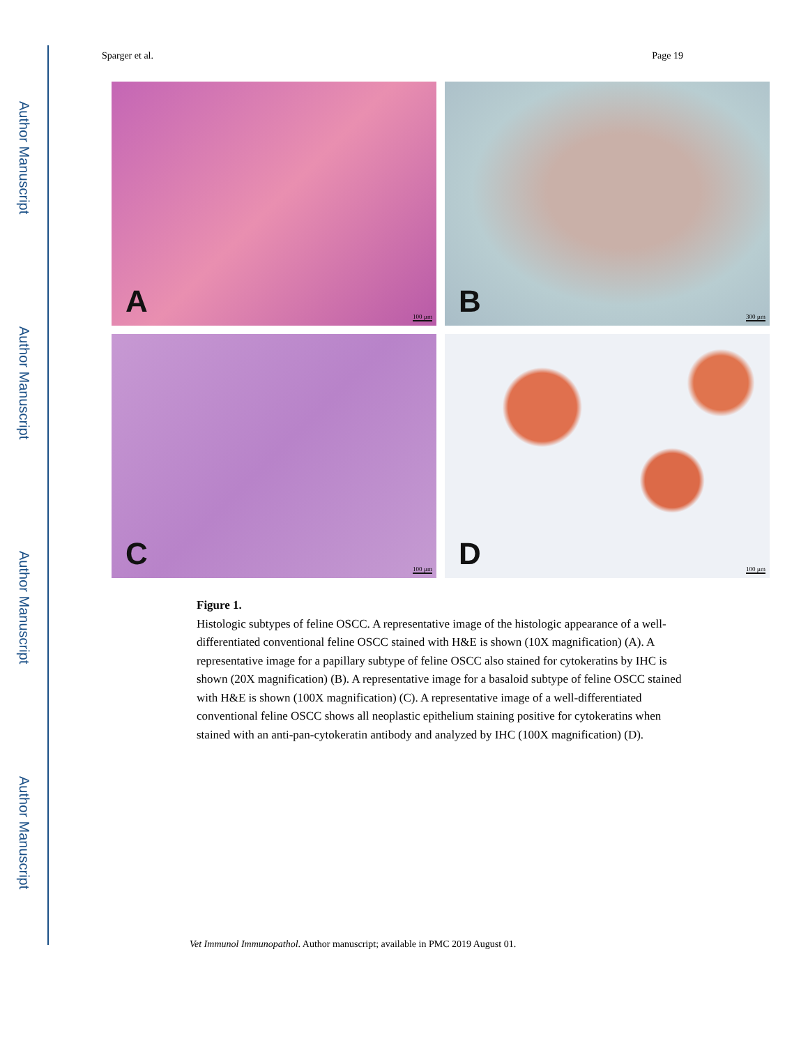Author Manuscript
Author Manuscript
Author Manuscript
Author Manuscript
Sparger et al. Page 19
A 100 µm
B 300 µm
C 100 µm
D 100 µm
Figure 1.
Histologic subtypes of feline OSCC. A representative image of the histologic appearance of a well-differentiated conventional feline OSCC stained with H&E is shown (10X magnification) (A). A representative image for a papillary subtype of feline OSCC also stained for cytokeratins by IHC is shown (20X magnification) (B). A representative image for a basaloid subtype of feline OSCC stained with H&E is shown (100X magnification) (C). A representative image of a well-differentiated conventional feline OSCC shows all neoplastic epithelium staining positive for cytokeratins when stained with an anti-pan-cytokeratin antibody and analyzed by IHC (100X magnification) (D).
Vet Immunol Immunopathol. Author manuscript; available in PMC 2019 August 01.